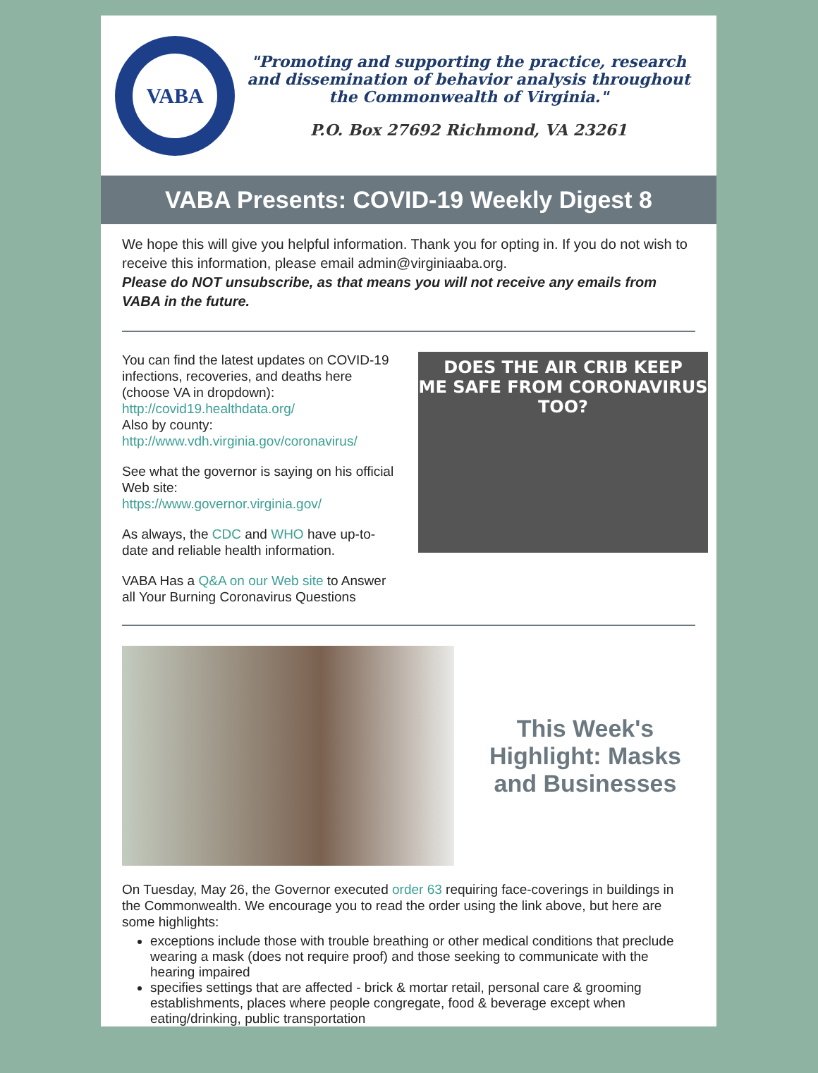VABA
"Promoting and supporting the practice, research and dissemination of behavior analysis throughout the Commonwealth of Virginia."
P.O. Box 27692 Richmond, VA 23261
VABA Presents: COVID-19 Weekly Digest 8
We hope this will give you helpful information. Thank you for opting in. If you do not wish to receive this information, please email admin@virginiaaba.org.
Please do NOT unsubscribe, as that means you will not receive any emails from VABA in the future.
You can find the latest updates on COVID-19 infections, recoveries, and deaths here (choose VA in dropdown):
http://covid19.healthdata.org/
Also by county:
http://www.vdh.virginia.gov/coronavirus/
See what the governor is saying on his official Web site:
https://www.governor.virginia.gov/
As always, the CDC and WHO have up-to-date and reliable health information.
VABA Has a Q&A on our Web site to Answer all Your Burning Coronavirus Questions
DOES THE AIR CRIB KEEP
ME SAFE FROM CORONAVIRUS TOO?
This Week's Highlight: Masks and Businesses
On Tuesday, May 26, the Governor executed order 63 requiring face-coverings in buildings in the Commonwealth. We encourage you to read the order using the link above, but here are some highlights:
exceptions include those with trouble breathing or other medical conditions that preclude wearing a mask (does not require proof) and those seeking to communicate with the hearing impaired
specifies settings that are affected - brick & mortar retail, personal care & grooming establishments, places where people congregate, food & beverage except when eating/drinking, public transportation